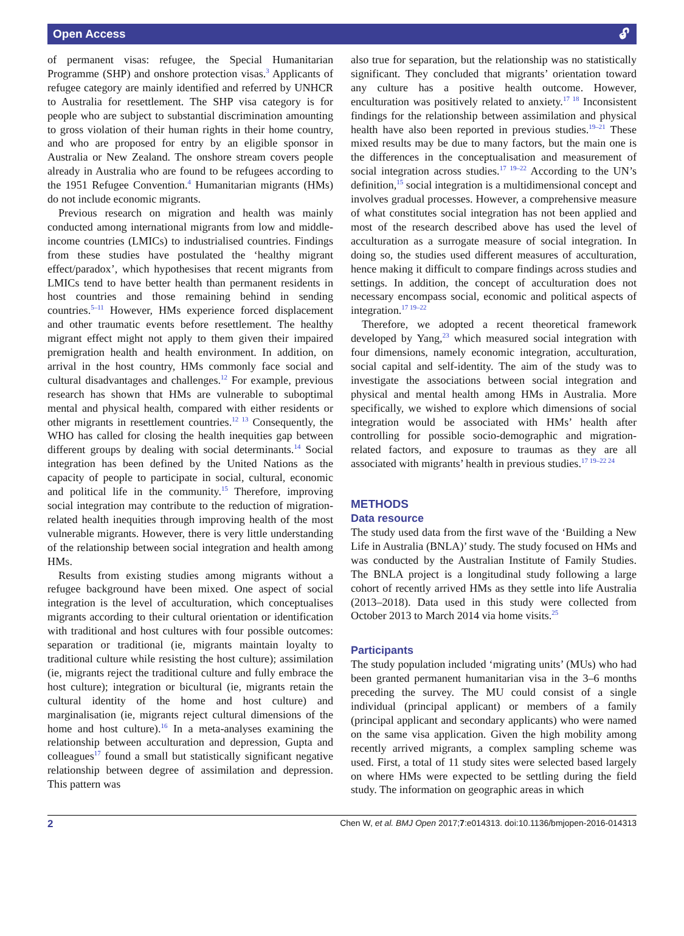Open Access 🔓︎
of permanent visas: refugee, the Special Humanitarian Programme (SHP) and onshore protection visas.<sup>3</sup> Applicants of refugee category are mainly identified and referred by UNHCR to Australia for resettlement. The SHP visa category is for people who are subject to substantial discrimination amounting to gross violation of their human rights in their home country, and who are proposed for entry by an eligible sponsor in Australia or New Zealand. The onshore stream covers people already in Australia who are found to be refugees according to the 1951 Refugee Convention.<sup>4</sup> Humanitarian migrants (HMs) do not include economic migrants.
Previous research on migration and health was mainly conducted among international migrants from low and middle-income countries (LMICs) to industrialised countries. Findings from these studies have postulated the ‘healthy migrant effect/paradox’, which hypothesises that recent migrants from LMICs tend to have better health than permanent residents in host countries and those remaining behind in sending countries.<sup>5–11</sup> However, HMs experience forced displacement and other traumatic events before resettlement. The healthy migrant effect might not apply to them given their impaired premigration health and health environment. In addition, on arrival in the host country, HMs commonly face social and cultural disadvantages and challenges.<sup>12</sup> For example, previous research has shown that HMs are vulnerable to suboptimal mental and physical health, compared with either residents or other migrants in resettlement countries.<sup>12 13</sup> Consequently, the WHO has called for closing the health inequities gap between different groups by dealing with social determinants.<sup>14</sup> Social integration has been defined by the United Nations as the capacity of people to participate in social, cultural, economic and political life in the community.<sup>15</sup> Therefore, improving social integration may contribute to the reduction of migration-related health inequities through improving health of the most vulnerable migrants. However, there is very little understanding of the relationship between social integration and health among HMs.
Results from existing studies among migrants without a refugee background have been mixed. One aspect of social integration is the level of acculturation, which conceptualises migrants according to their cultural orientation or identification with traditional and host cultures with four possible outcomes: separation or traditional (ie, migrants maintain loyalty to traditional culture while resisting the host culture); assimilation (ie, migrants reject the traditional culture and fully embrace the host culture); integration or bicultural (ie, migrants retain the cultural identity of the home and host culture) and marginalisation (ie, migrants reject cultural dimensions of the home and host culture).<sup>16</sup> In a meta-analyses examining the relationship between acculturation and depression, Gupta and colleagues<sup>17</sup> found a small but statistically significant negative relationship between degree of assimilation and depression. This pattern was
also true for separation, but the relationship was no statistically significant. They concluded that migrants’ orientation toward any culture has a positive health outcome. However, enculturation was positively related to anxiety.<sup>17 18</sup> Inconsistent findings for the relationship between assimilation and physical health have also been reported in previous studies.<sup>19–21</sup> These mixed results may be due to many factors, but the main one is the differences in the conceptualisation and measurement of social integration across studies.<sup>17 19–22</sup> According to the UN’s definition,<sup>15</sup> social integration is a multidimensional concept and involves gradual processes. However, a comprehensive measure of what constitutes social integration has not been applied and most of the research described above has used the level of acculturation as a surrogate measure of social integration. In doing so, the studies used different measures of acculturation, hence making it difficult to compare findings across studies and settings. In addition, the concept of acculturation does not necessary encompass social, economic and political aspects of integration.<sup>17 19–22</sup>
Therefore, we adopted a recent theoretical framework developed by Yang,<sup>23</sup> which measured social integration with four dimensions, namely economic integration, acculturation, social capital and self-identity. The aim of the study was to investigate the associations between social integration and physical and mental health among HMs in Australia. More specifically, we wished to explore which dimensions of social integration would be associated with HMs’ health after controlling for possible socio-demographic and migration-related factors, and exposure to traumas as they are all associated with migrants’ health in previous studies.<sup>17 19–22 24</sup>
METHODS
Data resource
The study used data from the first wave of the ‘Building a New Life in Australia (BNLA)’ study. The study focused on HMs and was conducted by the Australian Institute of Family Studies. The BNLA project is a longitudinal study following a large cohort of recently arrived HMs as they settle into life Australia (2013–2018). Data used in this study were collected from October 2013 to March 2014 via home visits.<sup>25</sup>
Participants
The study population included ‘migrating units’ (MUs) who had been granted permanent humanitarian visa in the 3–6 months preceding the survey. The MU could consist of a single individual (principal applicant) or members of a family (principal applicant and secondary applicants) who were named on the same visa application. Given the high mobility among recently arrived migrants, a complex sampling scheme was used. First, a total of 11 study sites were selected based largely on where HMs were expected to be settling during the field study. The information on geographic areas in which
2 Chen W, et al. BMJ Open 2017;7:e014313. doi:10.1136/bmjopen-2016-014313